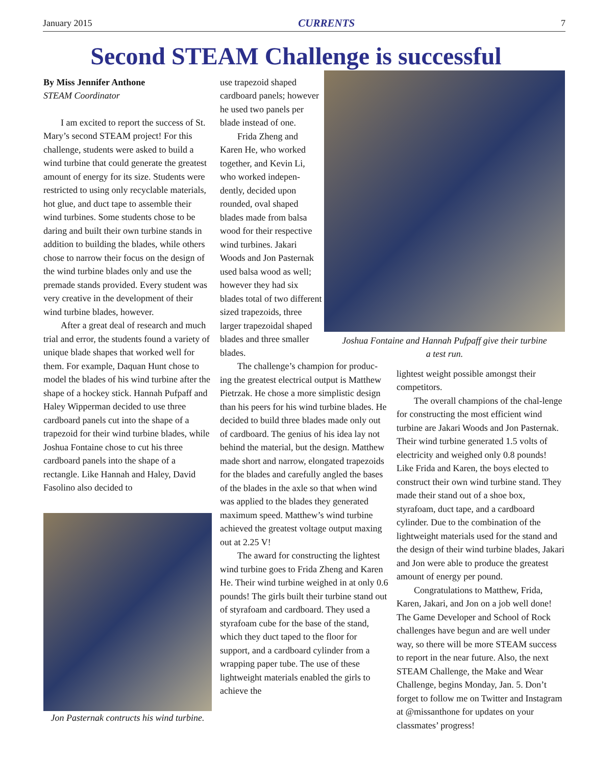January 2015 CURRENTS 7
Second STEAM Challenge is successful
By Miss Jennifer Anthone
STEAM Coordinator
I am excited to report the success of St. Mary’s second STEAM project! For this challenge, students were asked to build a wind turbine that could generate the greatest amount of energy for its size. Students were restricted to using only recyclable materials, hot glue, and duct tape to assemble their wind turbines. Some students chose to be daring and built their own turbine stands in addition to building the blades, while others chose to narrow their focus on the design of the wind turbine blades only and use the premade stands provided. Every student was very creative in the development of their wind turbine blades, however.
After a great deal of research and much trial and error, the students found a variety of unique blade shapes that worked well for them. For example, Daquan Hunt chose to model the blades of his wind turbine after the shape of a hockey stick. Hannah Pufpaff and Haley Wipperman decided to use three cardboard panels cut into the shape of a trapezoid for their wind turbine blades, while Joshua Fontaine chose to cut his three cardboard panels into the shape of a rectangle. Like Hannah and Haley, David Fasolino also decided to
Jon Pasternak contructs his wind turbine.
use trapezoid shaped cardboard panels; however he used two panels per blade instead of one.
Frida Zheng and Karen He, who worked together, and Kevin Li, who worked indepen-dently, decided upon rounded, oval shaped blades made from balsa wood for their respective wind turbines. Jakari Woods and Jon Pasternak used balsa wood as well; however they had six blades total of two different sized trapezoids, three larger trapezoidal shaped blades and three smaller blades.
The challenge’s champion for produc-ing the greatest electrical output is Matthew Pietrzak. He chose a more simplistic design than his peers for his wind turbine blades. He decided to build three blades made only out of cardboard. The genius of his idea lay not behind the material, but the design. Matthew made short and narrow, elongated trapezoids for the blades and carefully angled the bases of the blades in the axle so that when wind was applied to the blades they generated maximum speed. Matthew’s wind turbine achieved the greatest voltage output maxing out at 2.25 V!
The award for constructing the lightest wind turbine goes to Frida Zheng and Karen He. Their wind turbine weighed in at only 0.6 pounds! The girls built their turbine stand out of styrafoam and cardboard. They used a styrafoam cube for the base of the stand, which they duct taped to the floor for support, and a cardboard cylinder from a wrapping paper tube. The use of these lightweight materials enabled the girls to achieve the
Joshua Fontaine and Hannah Pufpaff give their turbine
a test run.
lightest weight possible amongst their competitors.
The overall champions of the chal-lenge for constructing the most efficient wind turbine are Jakari Woods and Jon Pasternak. Their wind turbine generated 1.5 volts of electricity and weighed only 0.8 pounds! Like Frida and Karen, the boys elected to construct their own wind turbine stand. They made their stand out of a shoe box, styrafoam, duct tape, and a cardboard cylinder. Due to the combination of the lightweight materials used for the stand and the design of their wind turbine blades, Jakari and Jon were able to produce the greatest amount of energy per pound.
Congratulations to Matthew, Frida, Karen, Jakari, and Jon on a job well done! The Game Developer and School of Rock challenges have begun and are well under way, so there will be more STEAM success to report in the near future. Also, the next STEAM Challenge, the Make and Wear Challenge, begins Monday, Jan. 5. Don’t forget to follow me on Twitter and Instagram at @missanthone for updates on your classmates’ progress!